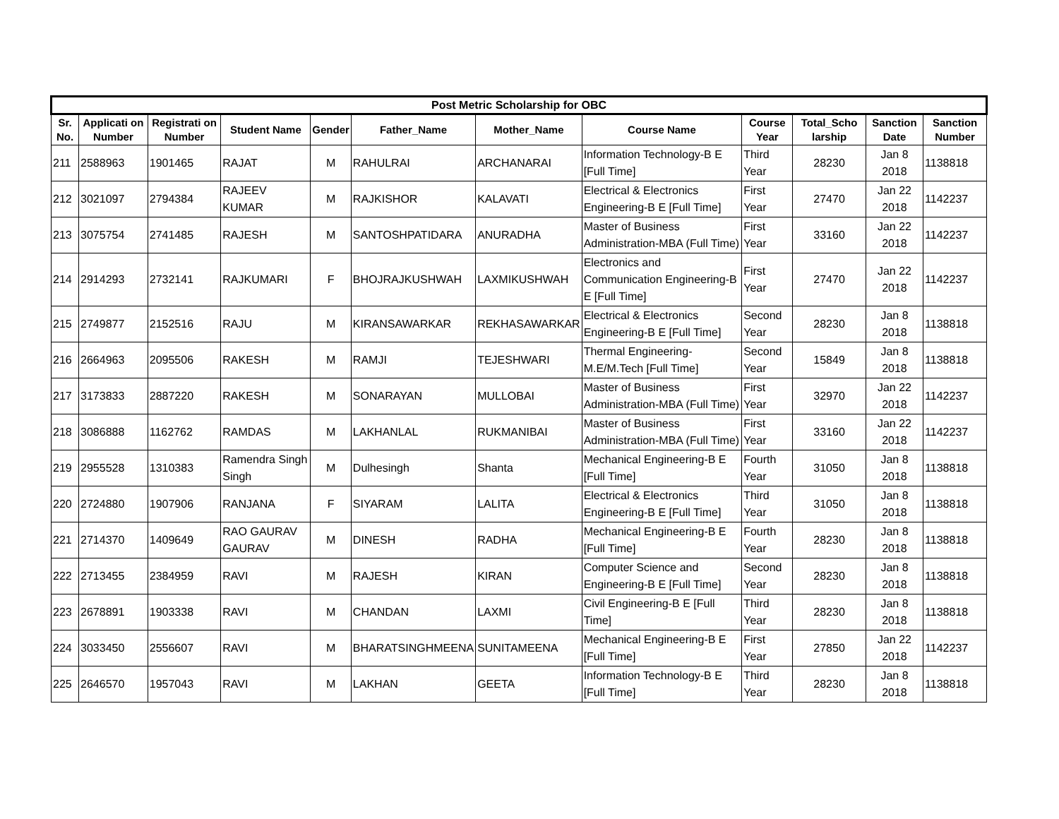| Post Metric Scholarship for OBC | | | | | | | | | | | |
| --- | --- | --- | --- | --- | --- | --- | --- | --- | --- | --- | --- |
| Sr. No. | Applicati on Number | Registrati on Number | Student Name | Gender | Father_Name | Mother_Name | Course Name | Course Year | Total_Scho larship | Sanction Date | Sanction Number |
| 211 | 2588963 | 1901465 | RAJAT | M | RAHULRAI | ARCHANARAI | Information Technology-B E [Full Time] | Third Year | 28230 | Jan 8 2018 | 1138818 |
| 212 | 3021097 | 2794384 | RAJEEV KUMAR | M | RAJKISHOR | KALAVATI | Electrical & Electronics Engineering-B E [Full Time] | First Year | 27470 | Jan 22 2018 | 1142237 |
| 213 | 3075754 | 2741485 | RAJESH | M | SANTOSHPATIDARA | ANURADHA | Master of Business Administration-MBA (Full Time) | First Year | 33160 | Jan 22 2018 | 1142237 |
| 214 | 2914293 | 2732141 | RAJKUMARI | F | BHOJRAJKUSHWAH | LAXMIKUSHWAH | Electronics and Communication Engineering-B E [Full Time] | First Year | 27470 | Jan 22 2018 | 1142237 |
| 215 | 2749877 | 2152516 | RAJU | M | KIRANSAWARKAR | REKHASAWARKAR | Electrical & Electronics Engineering-B E [Full Time] | Second Year | 28230 | Jan 8 2018 | 1138818 |
| 216 | 2664963 | 2095506 | RAKESH | M | RAMJI | TEJESHWARI | Thermal Engineering-M.E/M.Tech [Full Time] | Second Year | 15849 | Jan 8 2018 | 1138818 |
| 217 | 3173833 | 2887220 | RAKESH | M | SONARAYAN | MULLOBAI | Master of Business Administration-MBA (Full Time) | First Year | 32970 | Jan 22 2018 | 1142237 |
| 218 | 3086888 | 1162762 | RAMDAS | M | LAKHANLAL | RUKMANIBAI | Master of Business Administration-MBA (Full Time) | First Year | 33160 | Jan 22 2018 | 1142237 |
| 219 | 2955528 | 1310383 | Ramendra Singh Singh | M | Dulhesingh | Shanta | Mechanical Engineering-B E [Full Time] | Fourth Year | 31050 | Jan 8 2018 | 1138818 |
| 220 | 2724880 | 1907906 | RANJANA | F | SIYARAM | LALITA | Electrical & Electronics Engineering-B E [Full Time] | Third Year | 31050 | Jan 8 2018 | 1138818 |
| 221 | 2714370 | 1409649 | RAO GAURAV GAURAV | M | DINESH | RADHA | Mechanical Engineering-B E [Full Time] | Fourth Year | 28230 | Jan 8 2018 | 1138818 |
| 222 | 2713455 | 2384959 | RAVI | M | RAJESH | KIRAN | Computer Science and Engineering-B E [Full Time] | Second Year | 28230 | Jan 8 2018 | 1138818 |
| 223 | 2678891 | 1903338 | RAVI | M | CHANDAN | LAXMI | Civil Engineering-B E [Full Time] | Third Year | 28230 | Jan 8 2018 | 1138818 |
| 224 | 3033450 | 2556607 | RAVI | M | BHARATSINGHMEENA | SUNITAMEENA | Mechanical Engineering-B E [Full Time] | First Year | 27850 | Jan 22 2018 | 1142237 |
| 225 | 2646570 | 1957043 | RAVI | M | LAKHAN | GEETA | Information Technology-B E [Full Time] | Third Year | 28230 | Jan 8 2018 | 1138818 |